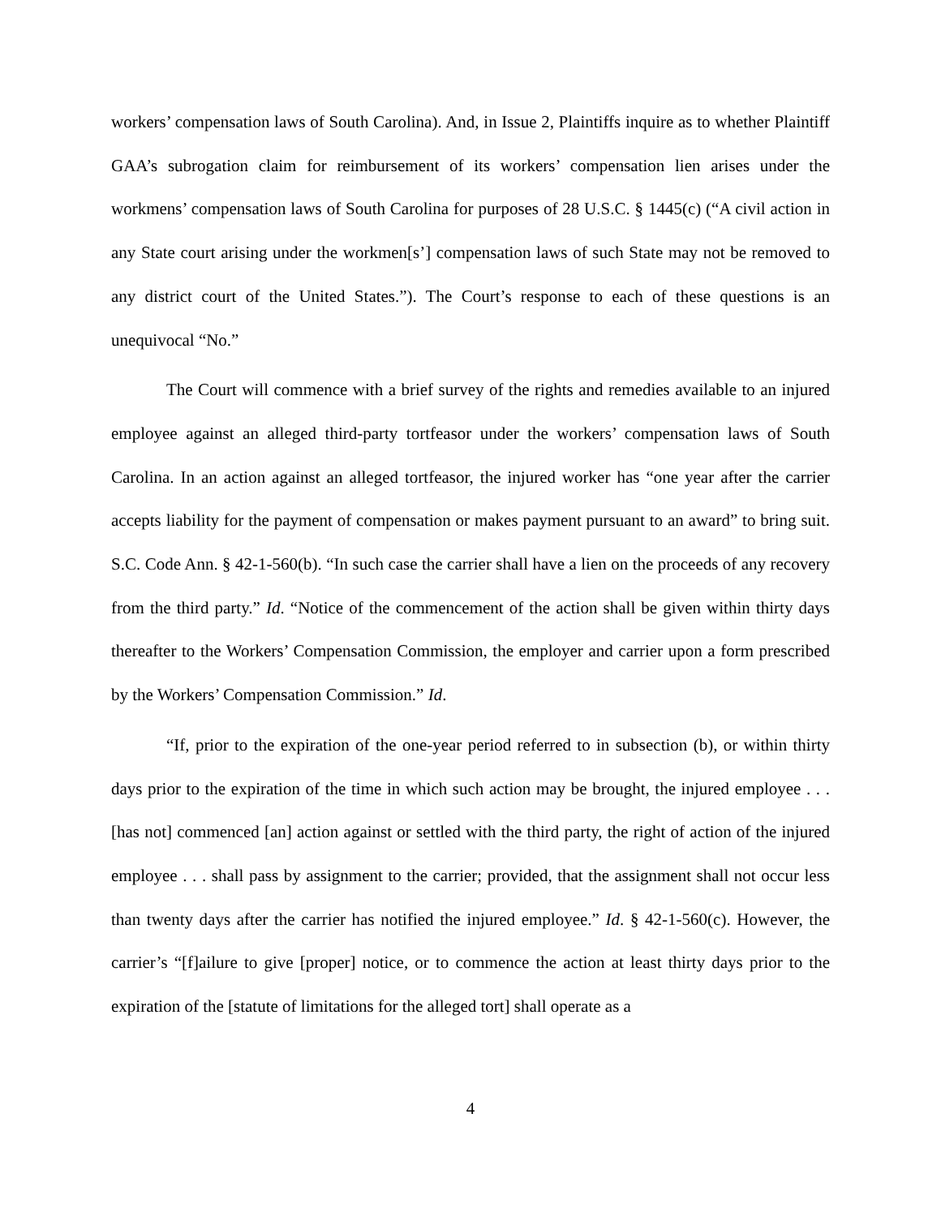workers’ compensation laws of South Carolina). And, in Issue 2, Plaintiffs inquire as to whether Plaintiff GAA’s subrogation claim for reimbursement of its workers’ compensation lien arises under the workmens’ compensation laws of South Carolina for purposes of 28 U.S.C. § 1445(c) (“A civil action in any State court arising under the workmen[s’] compensation laws of such State may not be removed to any district court of the United States.”). The Court’s response to each of these questions is an unequivocal “No.”
The Court will commence with a brief survey of the rights and remedies available to an injured employee against an alleged third-party tortfeasor under the workers’ compensation laws of South Carolina. In an action against an alleged tortfeasor, the injured worker has “one year after the carrier accepts liability for the payment of compensation or makes payment pursuant to an award” to bring suit. S.C. Code Ann. § 42-1-560(b). “In such case the carrier shall have a lien on the proceeds of any recovery from the third party.” Id. “Notice of the commencement of the action shall be given within thirty days thereafter to the Workers’ Compensation Commission, the employer and carrier upon a form prescribed by the Workers’ Compensation Commission.” Id.
“If, prior to the expiration of the one-year period referred to in subsection (b), or within thirty days prior to the expiration of the time in which such action may be brought, the injured employee . . . [has not] commenced [an] action against or settled with the third party, the right of action of the injured employee . . . shall pass by assignment to the carrier; provided, that the assignment shall not occur less than twenty days after the carrier has notified the injured employee.” Id. § 42-1-560(c). However, the carrier’s “[f]ailure to give [proper] notice, or to commence the action at least thirty days prior to the expiration of the [statute of limitations for the alleged tort] shall operate as a
4